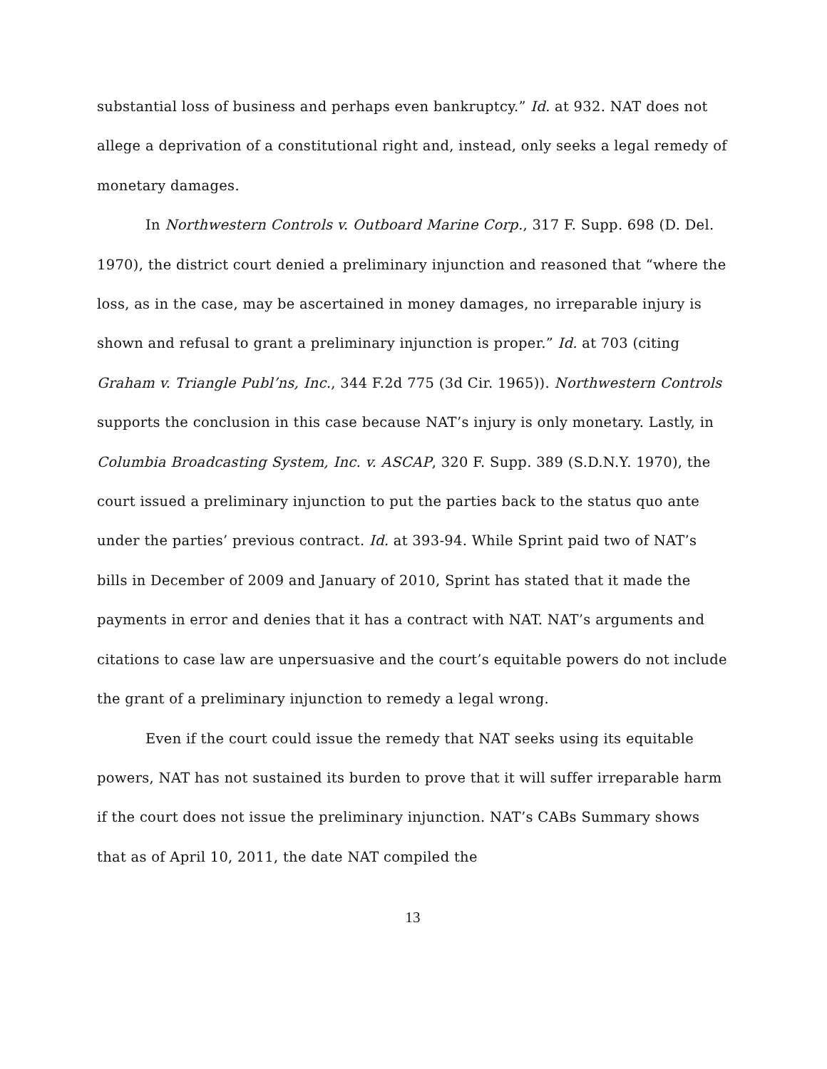substantial loss of business and perhaps even bankruptcy.” Id. at 932. NAT does not allege a deprivation of a constitutional right and, instead, only seeks a legal remedy of monetary damages.
In Northwestern Controls v. Outboard Marine Corp., 317 F. Supp. 698 (D. Del. 1970), the district court denied a preliminary injunction and reasoned that “where the loss, as in the case, may be ascertained in money damages, no irreparable injury is shown and refusal to grant a preliminary injunction is proper.” Id. at 703 (citing Graham v. Triangle Publ’ns, Inc., 344 F.2d 775 (3d Cir. 1965)). Northwestern Controls supports the conclusion in this case because NAT’s injury is only monetary. Lastly, in Columbia Broadcasting System, Inc. v. ASCAP, 320 F. Supp. 389 (S.D.N.Y. 1970), the court issued a preliminary injunction to put the parties back to the status quo ante under the parties’ previous contract. Id. at 393-94. While Sprint paid two of NAT’s bills in December of 2009 and January of 2010, Sprint has stated that it made the payments in error and denies that it has a contract with NAT. NAT’s arguments and citations to case law are unpersuasive and the court’s equitable powers do not include the grant of a preliminary injunction to remedy a legal wrong.
Even if the court could issue the remedy that NAT seeks using its equitable powers, NAT has not sustained its burden to prove that it will suffer irreparable harm if the court does not issue the preliminary injunction. NAT’s CABs Summary shows that as of April 10, 2011, the date NAT compiled the
13